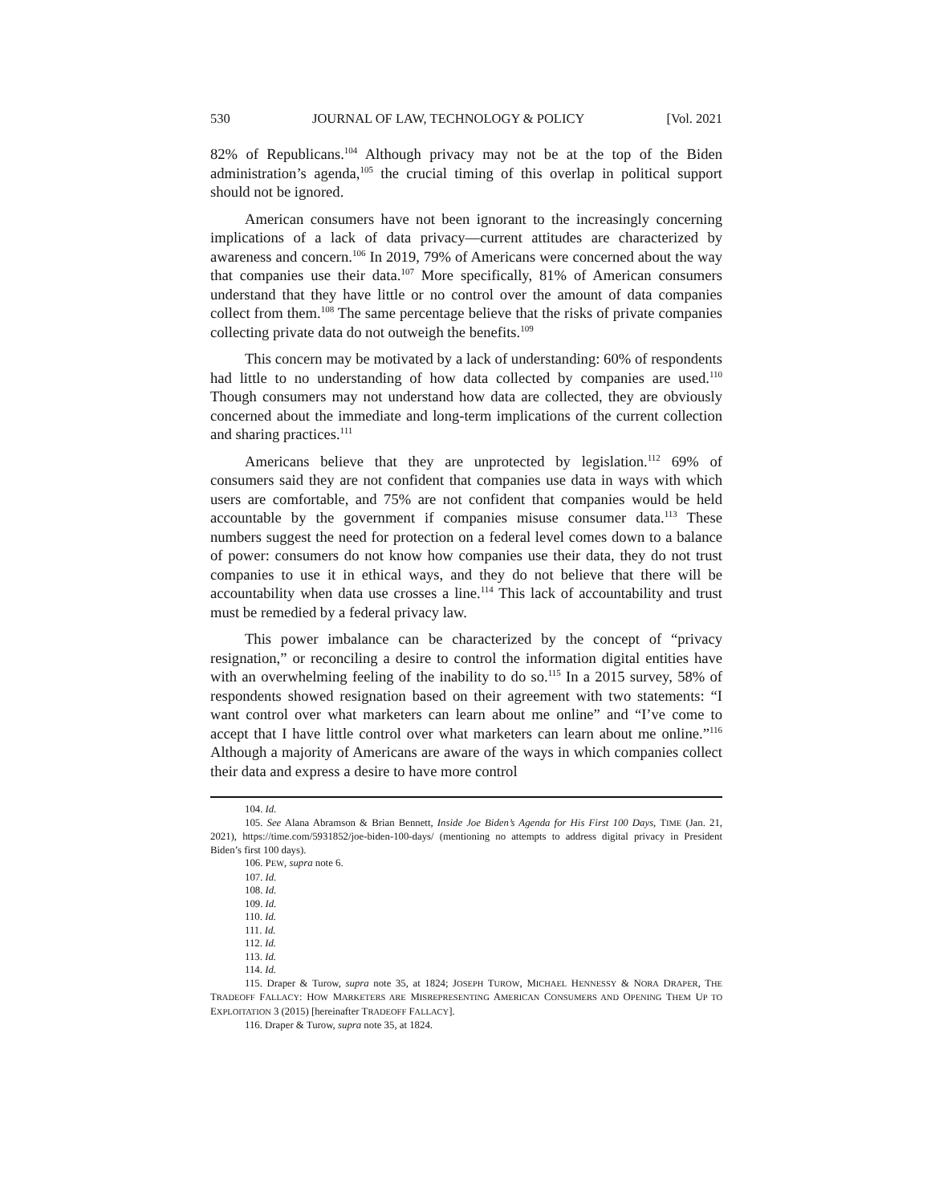530 JOURNAL OF LAW, TECHNOLOGY & POLICY [Vol. 2021
82% of Republicans.<sup>104</sup> Although privacy may not be at the top of the Biden administration’s agenda,<sup>105</sup> the crucial timing of this overlap in political support should not be ignored.
American consumers have not been ignorant to the increasingly concerning implications of a lack of data privacy—current attitudes are characterized by awareness and concern.<sup>106</sup> In 2019, 79% of Americans were concerned about the way that companies use their data.<sup>107</sup> More specifically, 81% of American consumers understand that they have little or no control over the amount of data companies collect from them.<sup>108</sup> The same percentage believe that the risks of private companies collecting private data do not outweigh the benefits.<sup>109</sup>
This concern may be motivated by a lack of understanding: 60% of respondents had little to no understanding of how data collected by companies are used.<sup>110</sup> Though consumers may not understand how data are collected, they are obviously concerned about the immediate and long-term implications of the current collection and sharing practices.<sup>111</sup>
Americans believe that they are unprotected by legislation.<sup>112</sup> 69% of consumers said they are not confident that companies use data in ways with which users are comfortable, and 75% are not confident that companies would be held accountable by the government if companies misuse consumer data.<sup>113</sup> These numbers suggest the need for protection on a federal level comes down to a balance of power: consumers do not know how companies use their data, they do not trust companies to use it in ethical ways, and they do not believe that there will be accountability when data use crosses a line.<sup>114</sup> This lack of accountability and trust must be remedied by a federal privacy law.
This power imbalance can be characterized by the concept of “privacy resignation,” or reconciling a desire to control the information digital entities have with an overwhelming feeling of the inability to do so.<sup>115</sup> In a 2015 survey, 58% of respondents showed resignation based on their agreement with two statements: “I want control over what marketers can learn about me online” and “I’ve come to accept that I have little control over what marketers can learn about me online.”<sup>116</sup> Although a majority of Americans are aware of the ways in which companies collect their data and express a desire to have more control
104. Id.
105. See Alana Abramson & Brian Bennett, Inside Joe Biden’s Agenda for His First 100 Days, TIME (Jan. 21, 2021), https://time.com/5931852/joe-biden-100-days/ (mentioning no attempts to address digital privacy in President Biden’s first 100 days).
106. PEW, supra note 6.
107. Id.
108. Id.
109. Id.
110. Id.
111. Id.
112. Id.
113. Id.
114. Id.
115. Draper & Turow, supra note 35, at 1824; JOSEPH TUROW, MICHAEL HENNESSY & NORA DRAPER, THE TRADEOFF FALLACY: HOW MARKETERS ARE MISREPRESENTING AMERICAN CONSUMERS AND OPENING THEM UP TO EXPLOITATION 3 (2015) [hereinafter TRADEOFF FALLACY].
116. Draper & Turow, supra note 35, at 1824.